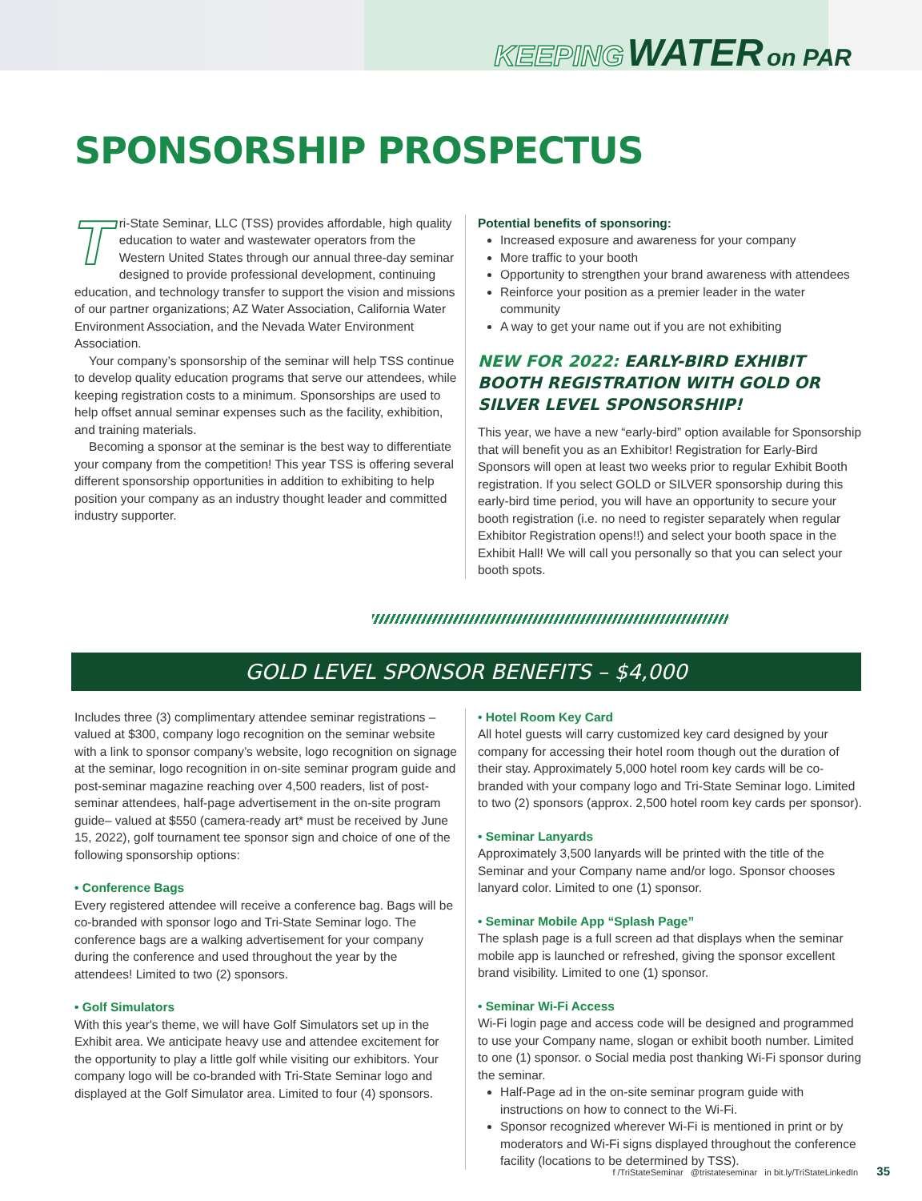KEEPING WATER on PAR
SPONSORSHIP PROSPECTUS
Tri-State Seminar, LLC (TSS) provides affordable, high quality education to water and wastewater operators from the Western United States through our annual three-day seminar designed to provide professional development, continuing education, and technology transfer to support the vision and missions of our partner organizations; AZ Water Association, California Water Environment Association, and the Nevada Water Environment Association.
Your company’s sponsorship of the seminar will help TSS continue to develop quality education programs that serve our attendees, while keeping registration costs to a minimum. Sponsorships are used to help offset annual seminar expenses such as the facility, exhibition, and training materials.
Becoming a sponsor at the seminar is the best way to differentiate your company from the competition! This year TSS is offering several different sponsorship opportunities in addition to exhibiting to help position your company as an industry thought leader and committed industry supporter.
Potential benefits of sponsoring:
Increased exposure and awareness for your company
More traffic to your booth
Opportunity to strengthen your brand awareness with attendees
Reinforce your position as a premier leader in the water community
A way to get your name out if you are not exhibiting
NEW FOR 2022: EARLY-BIRD EXHIBIT BOOTH REGISTRATION WITH GOLD OR SILVER LEVEL SPONSORSHIP!
This year, we have a new “early-bird” option available for Sponsorship that will benefit you as an Exhibitor! Registration for Early-Bird Sponsors will open at least two weeks prior to regular Exhibit Booth registration. If you select GOLD or SILVER sponsorship during this early-bird time period, you will have an opportunity to secure your booth registration (i.e. no need to register separately when regular Exhibitor Registration opens!!) and select your booth space in the Exhibit Hall! We will call you personally so that you can select your booth spots.
GOLD LEVEL SPONSOR BENEFITS – $4,000
Includes three (3) complimentary attendee seminar registrations – valued at $300, company logo recognition on the seminar website with a link to sponsor company’s website, logo recognition on signage at the seminar, logo recognition in on-site seminar program guide and post-seminar magazine reaching over 4,500 readers, list of post-seminar attendees, half-page advertisement in the on-site program guide– valued at $550 (camera-ready art* must be received by June 15, 2022), golf tournament tee sponsor sign and choice of one of the following sponsorship options:
• Conference Bags
Every registered attendee will receive a conference bag. Bags will be co-branded with sponsor logo and Tri-State Seminar logo. The conference bags are a walking advertisement for your company during the conference and used throughout the year by the attendees! Limited to two (2) sponsors.
• Golf Simulators
With this year's theme, we will have Golf Simulators set up in the Exhibit area. We anticipate heavy use and attendee excitement for the opportunity to play a little golf while visiting our exhibitors. Your company logo will be co-branded with Tri-State Seminar logo and displayed at the Golf Simulator area. Limited to four (4) sponsors.
• Hotel Room Key Card
All hotel guests will carry customized key card designed by your company for accessing their hotel room though out the duration of their stay. Approximately 5,000 hotel room key cards will be co-branded with your company logo and Tri-State Seminar logo. Limited to two (2) sponsors (approx. 2,500 hotel room key cards per sponsor).
• Seminar Lanyards
Approximately 3,500 lanyards will be printed with the title of the Seminar and your Company name and/or logo. Sponsor chooses lanyard color. Limited to one (1) sponsor.
• Seminar Mobile App “Splash Page”
The splash page is a full screen ad that displays when the seminar mobile app is launched or refreshed, giving the sponsor excellent brand visibility. Limited to one (1) sponsor.
• Seminar Wi-Fi Access
Wi-Fi login page and access code will be designed and programmed to use your Company name, slogan or exhibit booth number. Limited to one (1) sponsor. o Social media post thanking Wi-Fi sponsor during the seminar.
Half-Page ad in the on-site seminar program guide with instructions on how to connect to the Wi-Fi.
Sponsor recognized wherever Wi-Fi is mentioned in print or by moderators and Wi-Fi signs displayed throughout the conference facility (locations to be determined by TSS).
f /TriStateSeminar @tristateseminar in bit.ly/TriStateLinkedIn 35